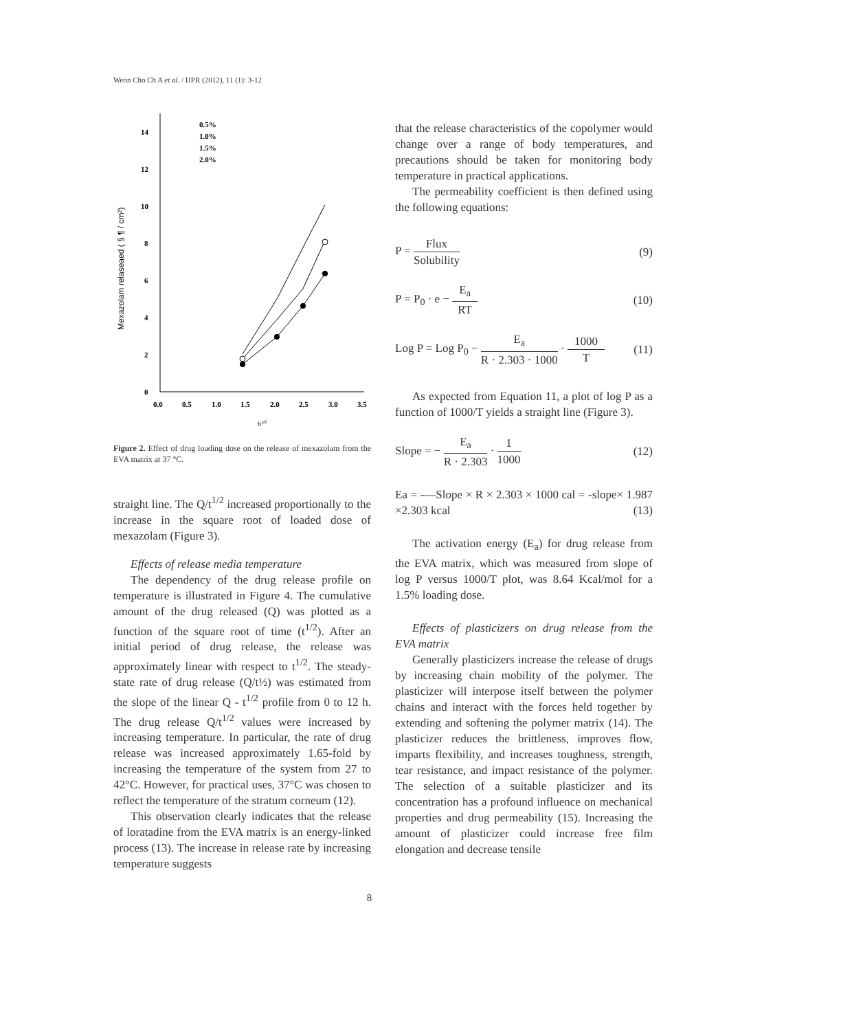Weon Cho Ch A et al. / IJPR (2012), 11 (1): 3-12
0
2
4
6
8
10
12
14
0.0
0.5
1.0
1.5
2.0
2.5
3.0
3.5
0.5%
1.0%
1.5%
2.0%
h1/2
Mexazolam relaseaed ( § ¶ / cm²)
Figure 2. Effect of drug loading dose on the release of mexazolam from the EVA matrix at 37 °C.
straight line. The Q/t<sup>1/2</sup> increased proportionally to the increase in the square root of loaded dose of mexazolam (Figure 3).
Effects of release media temperature
The dependency of the drug release profile on temperature is illustrated in Figure 4. The cumulative amount of the drug released (Q) was plotted as a function of the square root of time (t<sup>1/2</sup>). After an initial period of drug release, the release was approximately linear with respect to t<sup>1/2</sup>. The steady-state rate of drug release (Q/t½) was estimated from the slope of the linear Q - t<sup>1/2</sup> profile from 0 to 12 h. The drug release Q/t<sup>1/2</sup> values were increased by increasing temperature. In particular, the rate of drug release was increased approximately 1.65-fold by increasing the temperature of the system from 27 to 42°C. However, for practical uses, 37°C was chosen to reflect the temperature of the stratum corneum (12).
This observation clearly indicates that the release of loratadine from the EVA matrix is an energy-linked process (13). The increase in release rate by increasing temperature suggests
that the release characteristics of the copolymer would change over a range of body temperatures, and precautions should be taken for monitoring body temperature in practical applications.
The permeability coefficient is then defined using the following equations:
P = Flux Solubility (9)
P = P<sub>0</sub> · e − E<sub>a</sub> RT (10)
Log P = Log P<sub>0</sub> − E<sub>a</sub> R · 2.303 · 1000 · 1000 T (11)
As expected from Equation 11, a plot of log P as a function of 1000/T yields a straight line (Figure 3).
Slope = − E<sub>a</sub> R · 2.303 · 1 1000 (12)
Ea = -—Slope × R × 2.303 × 1000 cal = -slope× 1.987 ×2.303 kcal (13)
The activation energy (E<sub>a</sub>) for drug release from the EVA matrix, which was measured from slope of log P versus 1000/T plot, was 8.64 Kcal/mol for a 1.5% loading dose.
Effects of plasticizers on drug release from the EVA matrix
Generally plasticizers increase the release of drugs by increasing chain mobility of the polymer. The plasticizer will interpose itself between the polymer chains and interact with the forces held together by extending and softening the polymer matrix (14). The plasticizer reduces the brittleness, improves flow, imparts flexibility, and increases toughness, strength, tear resistance, and impact resistance of the polymer. The selection of a suitable plasticizer and its concentration has a profound influence on mechanical properties and drug permeability (15). Increasing the amount of plasticizer could increase free film elongation and decrease tensile
8